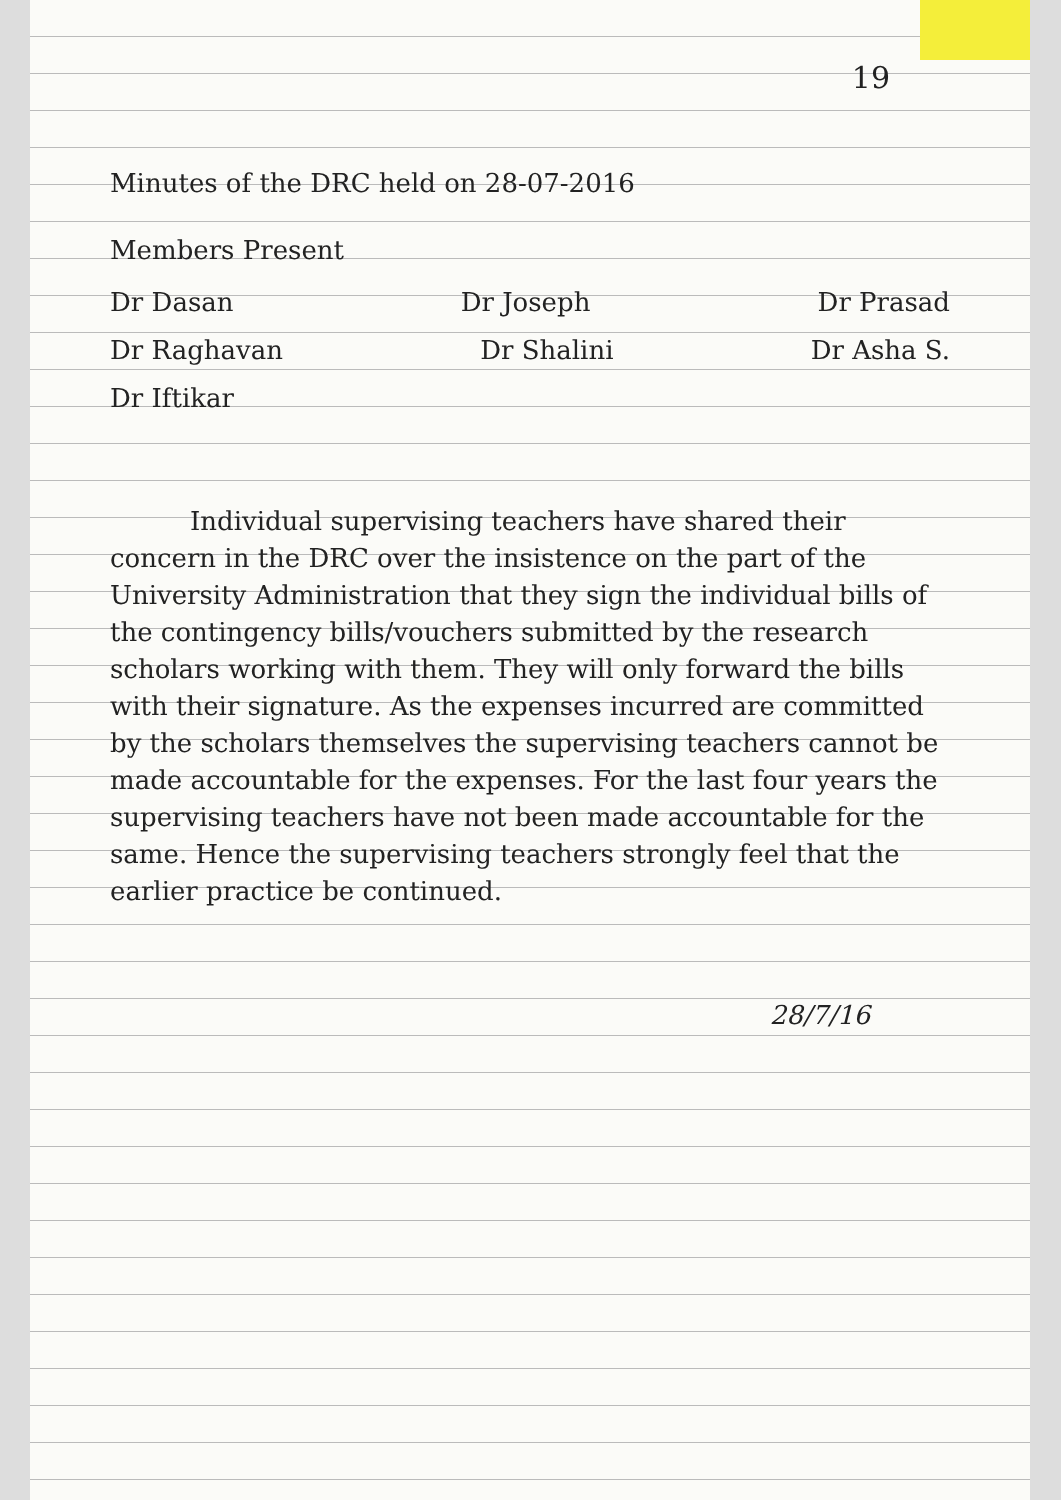19
Minutes of the DRC held on 28-07-2016
Members Present
Dr Dasan Dr Joseph Dr Prasad
Dr Raghavan Dr Shalini Dr Asha S.
Dr Iftikar
Individual supervising teachers have shared their concern in the DRC over the insistence on the part of the University Administration that they sign the individual bills of the contingency bills/vouchers submitted by the research scholars working with them. They will only forward the bills with their signature. As the expenses incurred are committed by the scholars themselves the supervising teachers cannot be made accountable for the expenses. For the last four years the supervising teachers have not been made accountable for the same. Hence the supervising teachers strongly feel that the earlier practice be continued.
28/7/16